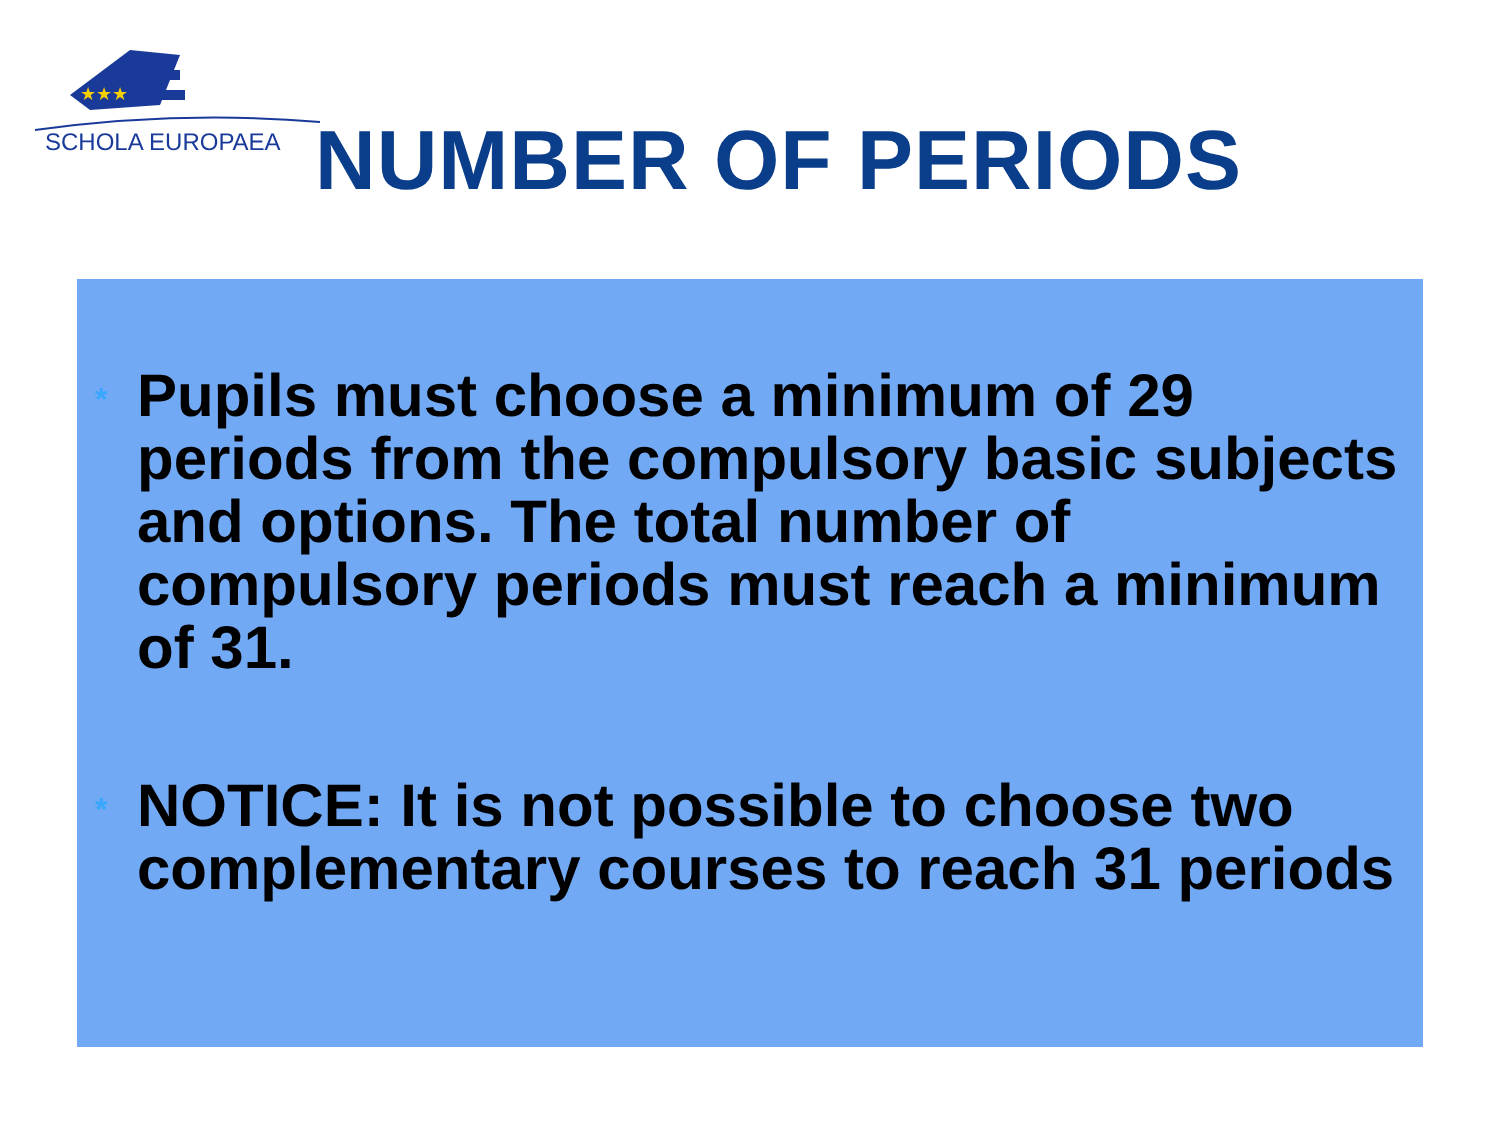★★★
SCHOLA EUROPAEA
NUMBER OF PERIODS
*
Pupils must choose a minimum of 29 periods from the compulsory basic subjects and options. The total number of compulsory periods must reach a minimum of 31.
*
NOTICE: It is not possible to choose two complementary courses to reach 31 periods